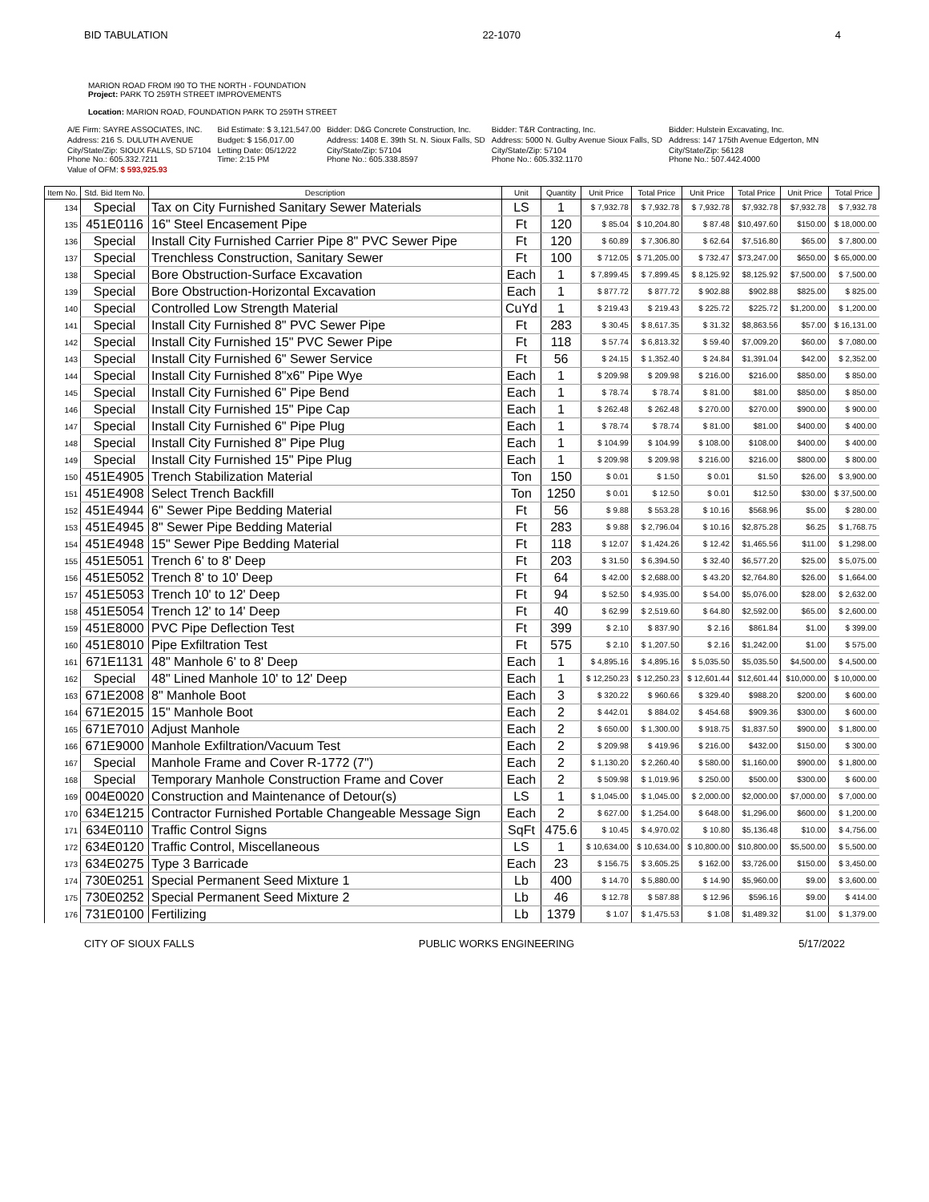BID TABULATION 22-1070 4
MARION ROAD FROM I90 TO THE NORTH - FOUNDATION
Project: PARK TO 259TH STREET IMPROVEMENTS
Location: MARION ROAD, FOUNDATION PARK TO 259TH STREET
| A/E Firm: SAYRE ASSOCIATES, INC. | Bid Estimate: $ 3,121,547.00 | Bidder: D&G Concrete Construction, Inc. | Bidder: T&R Contracting, Inc. | Bidder: Hulstein Excavating, Inc. |
| Address: 216 S. DULUTH AVENUE | Budget: $ 156,017.00 | Address: 1408 E. 39th St. N. Sioux Falls, SD | Address: 5000 N. Gulby Avenue Sioux Falls, SD | Address: 147 175th Avenue Edgerton, MN |
| City/State/Zip: SIOUX FALLS, SD 57104 Phone No.: 605.332.7211 | Letting Date: 05/12/22 Time: 2:15 PM | City/State/Zip: 57104 Phone No.: 605.338.8597 | City/State/Zip: 57104 Phone No.: 605.332.1170 | City/State/Zip: 56128 Phone No.: 507.442.4000 |
| Value of OFM: $ 593,925.93 | | | | |
| Item No. | Std. Bid Item No. | Description | Unit | Quantity | Unit Price | Total Price | Unit Price | Total Price | Unit Price | Total Price |
| --- | --- | --- | --- | --- | --- | --- | --- | --- | --- | --- |
| 134 | Special | Tax on City Furnished Sanitary Sewer Materials | LS | 1 | $ 7,932.78 | $ 7,932.78 | $ 7,932.78 | $7,932.78 | $7,932.78 | $ 7,932.78 |
| 135 | 451E0116 | 16" Steel Encasement Pipe | Ft | 120 | $ 85.04 | $ 10,204.80 | $ 87.48 | $10,497.60 | $150.00 | $ 18,000.00 |
| 136 | Special | Install City Furnished Carrier Pipe 8" PVC Sewer Pipe | Ft | 120 | $ 60.89 | $ 7,306.80 | $ 62.64 | $7,516.80 | $65.00 | $ 7,800.00 |
| 137 | Special | Trenchless Construction, Sanitary Sewer | Ft | 100 | $ 712.05 | $ 71,205.00 | $ 732.47 | $73,247.00 | $650.00 | $ 65,000.00 |
| 138 | Special | Bore Obstruction-Surface Excavation | Each | 1 | $ 7,899.45 | $ 7,899.45 | $ 8,125.92 | $8,125.92 | $7,500.00 | $ 7,500.00 |
| 139 | Special | Bore Obstruction-Horizontal Excavation | Each | 1 | $ 877.72 | $ 877.72 | $ 902.88 | $902.88 | $825.00 | $ 825.00 |
| 140 | Special | Controlled Low Strength Material | CuYd | 1 | $ 219.43 | $ 219.43 | $ 225.72 | $225.72 | $1,200.00 | $ 1,200.00 |
| 141 | Special | Install City Furnished 8" PVC Sewer Pipe | Ft | 283 | $ 30.45 | $ 8,617.35 | $ 31.32 | $8,863.56 | $57.00 | $ 16,131.00 |
| 142 | Special | Install City Furnished 15" PVC Sewer Pipe | Ft | 118 | $ 57.74 | $ 6,813.32 | $ 59.40 | $7,009.20 | $60.00 | $ 7,080.00 |
| 143 | Special | Install City Furnished 6" Sewer Service | Ft | 56 | $ 24.15 | $ 1,352.40 | $ 24.84 | $1,391.04 | $42.00 | $ 2,352.00 |
| 144 | Special | Install City Furnished 8"x6" Pipe Wye | Each | 1 | $ 209.98 | $ 209.98 | $ 216.00 | $216.00 | $850.00 | $ 850.00 |
| 145 | Special | Install City Furnished 6" Pipe Bend | Each | 1 | $ 78.74 | $ 78.74 | $ 81.00 | $81.00 | $850.00 | $ 850.00 |
| 146 | Special | Install City Furnished 15" Pipe Cap | Each | 1 | $ 262.48 | $ 262.48 | $ 270.00 | $270.00 | $900.00 | $ 900.00 |
| 147 | Special | Install City Furnished 6" Pipe Plug | Each | 1 | $ 78.74 | $ 78.74 | $ 81.00 | $81.00 | $400.00 | $ 400.00 |
| 148 | Special | Install City Furnished 8" Pipe Plug | Each | 1 | $ 104.99 | $ 104.99 | $ 108.00 | $108.00 | $400.00 | $ 400.00 |
| 149 | Special | Install City Furnished 15" Pipe Plug | Each | 1 | $ 209.98 | $ 209.98 | $ 216.00 | $216.00 | $800.00 | $ 800.00 |
| 150 | 451E4905 | Trench Stabilization Material | Ton | 150 | $ 0.01 | $ 1.50 | $ 0.01 | $1.50 | $26.00 | $ 3,900.00 |
| 151 | 451E4908 | Select Trench Backfill | Ton | 1250 | $ 0.01 | $ 12.50 | $ 0.01 | $12.50 | $30.00 | $ 37,500.00 |
| 152 | 451E4944 | 6" Sewer Pipe Bedding Material | Ft | 56 | $ 9.88 | $ 553.28 | $ 10.16 | $568.96 | $5.00 | $ 280.00 |
| 153 | 451E4945 | 8" Sewer Pipe Bedding Material | Ft | 283 | $ 9.88 | $ 2,796.04 | $ 10.16 | $2,875.28 | $6.25 | $ 1,768.75 |
| 154 | 451E4948 | 15" Sewer Pipe Bedding Material | Ft | 118 | $ 12.07 | $ 1,424.26 | $ 12.42 | $1,465.56 | $11.00 | $ 1,298.00 |
| 155 | 451E5051 | Trench 6' to 8' Deep | Ft | 203 | $ 31.50 | $ 6,394.50 | $ 32.40 | $6,577.20 | $25.00 | $ 5,075.00 |
| 156 | 451E5052 | Trench 8' to 10' Deep | Ft | 64 | $ 42.00 | $ 2,688.00 | $ 43.20 | $2,764.80 | $26.00 | $ 1,664.00 |
| 157 | 451E5053 | Trench 10' to 12' Deep | Ft | 94 | $ 52.50 | $ 4,935.00 | $ 54.00 | $5,076.00 | $28.00 | $ 2,632.00 |
| 158 | 451E5054 | Trench 12' to 14' Deep | Ft | 40 | $ 62.99 | $ 2,519.60 | $ 64.80 | $2,592.00 | $65.00 | $ 2,600.00 |
| 159 | 451E8000 | PVC Pipe Deflection Test | Ft | 399 | $ 2.10 | $ 837.90 | $ 2.16 | $861.84 | $1.00 | $ 399.00 |
| 160 | 451E8010 | Pipe Exfiltration Test | Ft | 575 | $ 2.10 | $ 1,207.50 | $ 2.16 | $1,242.00 | $1.00 | $ 575.00 |
| 161 | 671E1131 | 48" Manhole 6' to 8' Deep | Each | 1 | $ 4,895.16 | $ 4,895.16 | $ 5,035.50 | $5,035.50 | $4,500.00 | $ 4,500.00 |
| 162 | Special | 48" Lined Manhole 10' to 12' Deep | Each | 1 | $ 12,250.23 | $ 12,250.23 | $ 12,601.44 | $12,601.44 | $10,000.00 | $ 10,000.00 |
| 163 | 671E2008 | 8" Manhole Boot | Each | 3 | $ 320.22 | $ 960.66 | $ 329.40 | $988.20 | $200.00 | $ 600.00 |
| 164 | 671E2015 | 15" Manhole Boot | Each | 2 | $ 442.01 | $ 884.02 | $ 454.68 | $909.36 | $300.00 | $ 600.00 |
| 165 | 671E7010 | Adjust Manhole | Each | 2 | $ 650.00 | $ 1,300.00 | $ 918.75 | $1,837.50 | $900.00 | $ 1,800.00 |
| 166 | 671E9000 | Manhole Exfiltration/Vacuum Test | Each | 2 | $ 209.98 | $ 419.96 | $ 216.00 | $432.00 | $150.00 | $ 300.00 |
| 167 | Special | Manhole Frame and Cover R-1772 (7") | Each | 2 | $ 1,130.20 | $ 2,260.40 | $ 580.00 | $1,160.00 | $900.00 | $ 1,800.00 |
| 168 | Special | Temporary Manhole Construction Frame and Cover | Each | 2 | $ 509.98 | $ 1,019.96 | $ 250.00 | $500.00 | $300.00 | $ 600.00 |
| 169 | 004E0020 | Construction and Maintenance of Detour(s) | LS | 1 | $ 1,045.00 | $ 1,045.00 | $ 2,000.00 | $2,000.00 | $7,000.00 | $ 7,000.00 |
| 170 | 634E1215 | Contractor Furnished Portable Changeable Message Sign | Each | 2 | $ 627.00 | $ 1,254.00 | $ 648.00 | $1,296.00 | $600.00 | $ 1,200.00 |
| 171 | 634E0110 | Traffic Control Signs | SqFt | 475.6 | $ 10.45 | $ 4,970.02 | $ 10.80 | $5,136.48 | $10.00 | $ 4,756.00 |
| 172 | 634E0120 | Traffic Control, Miscellaneous | LS | 1 | $ 10,634.00 | $ 10,634.00 | $ 10,800.00 | $10,800.00 | $5,500.00 | $ 5,500.00 |
| 173 | 634E0275 | Type 3 Barricade | Each | 23 | $ 156.75 | $ 3,605.25 | $ 162.00 | $3,726.00 | $150.00 | $ 3,450.00 |
| 174 | 730E0251 | Special Permanent Seed Mixture 1 | Lb | 400 | $ 14.70 | $ 5,880.00 | $ 14.90 | $5,960.00 | $9.00 | $ 3,600.00 |
| 175 | 730E0252 | Special Permanent Seed Mixture 2 | Lb | 46 | $ 12.78 | $ 587.88 | $ 12.96 | $596.16 | $9.00 | $ 414.00 |
| 176 | 731E0100 | Fertilizing | Lb | 1379 | $ 1.07 | $ 1,475.53 | $ 1.08 | $1,489.32 | $1.00 | $ 1,379.00 |
CITY OF SIOUX FALLS PUBLIC WORKS ENGINEERING 5/17/2022